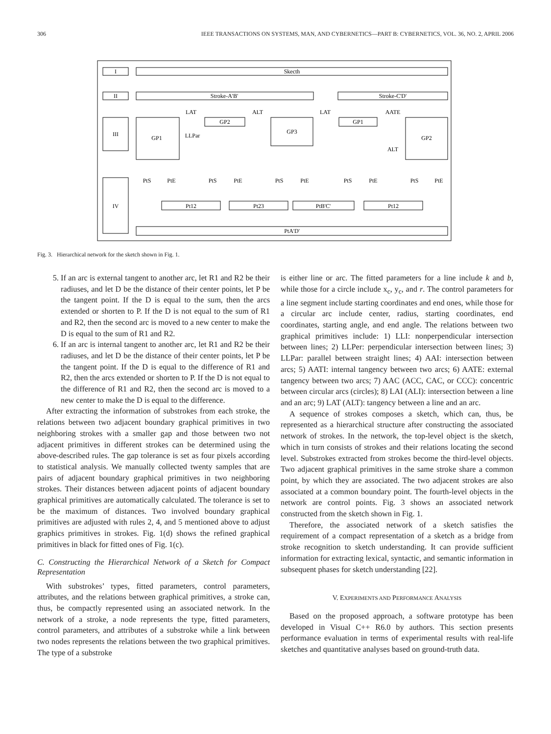306 IEEE TRANSACTIONS ON SYSTEMS, MAN, AND CYBERNETICS—PART B: CYBERNETICS, VOL. 36, NO. 2, APRIL 2006
I
Skecth
II
Stroke-A'B'
Stroke-C'D'
III
GP1
GP2
GP3
GP1
GP2
LAT
ALT
LAT
AATE
LLPar
ALT
PtS
PtE
PtS
PtE
PtS
PtE
PtS
PtE
PtS
PtE
IV
Pt12
Pt23
PtB'C'
Pt12
PtA'D'
Fig. 3. Hierarchical network for the sketch shown in Fig. 1.
5. If an arc is external tangent to another arc, let R1 and R2 be their radiuses, and let D be the distance of their center points, let P be the tangent point. If the D is equal to the sum, then the arcs extended or shorten to P. If the D is not equal to the sum of R1 and R2, then the second arc is moved to a new center to make the D is equal to the sum of R1 and R2.
6. If an arc is internal tangent to another arc, let R1 and R2 be their radiuses, and let D be the distance of their center points, let P be the tangent point. If the D is equal to the difference of R1 and R2, then the arcs extended or shorten to P. If the D is not equal to the difference of R1 and R2, then the second arc is moved to a new center to make the D is equal to the difference.
After extracting the information of substrokes from each stroke, the relations between two adjacent boundary graphical primitives in two neighboring strokes with a smaller gap and those between two not adjacent primitives in different strokes can be determined using the above-described rules. The gap tolerance is set as four pixels according to statistical analysis. We manually collected twenty samples that are pairs of adjacent boundary graphical primitives in two neighboring strokes. Their distances between adjacent points of adjacent boundary graphical primitives are automatically calculated. The tolerance is set to be the maximum of distances. Two involved boundary graphical primitives are adjusted with rules 2, 4, and 5 mentioned above to adjust graphics primitives in strokes. Fig. 1(d) shows the refined graphical primitives in black for fitted ones of Fig. 1(c).
C. Constructing the Hierarchical Network of a Sketch for Compact Representation
With substrokes’ types, fitted parameters, control parameters, attributes, and the relations between graphical primitives, a stroke can, thus, be compactly represented using an associated network. In the network of a stroke, a node represents the type, fitted parameters, control parameters, and attributes of a substroke while a link between two nodes represents the relations between the two graphical primitives. The type of a substroke
is either line or arc. The fitted parameters for a line include k and b, while those for a circle include x<sub>c</sub>, y<sub>c</sub>, and r. The control parameters for a line segment include starting coordinates and end ones, while those for a circular arc include center, radius, starting coordinates, end coordinates, starting angle, and end angle. The relations between two graphical primitives include: 1) LLI: nonperpendicular intersection between lines; 2) LLPer: perpendicular intersection between lines; 3) LLPar: parallel between straight lines; 4) AAI: intersection between arcs; 5) AATI: internal tangency between two arcs; 6) AATE: external tangency between two arcs; 7) AAC (ACC, CAC, or CCC): concentric between circular arcs (circles); 8) LAI (ALI): intersection between a line and an arc; 9) LAT (ALT): tangency between a line and an arc.
A sequence of strokes composes a sketch, which can, thus, be represented as a hierarchical structure after constructing the associated network of strokes. In the network, the top-level object is the sketch, which in turn consists of strokes and their relations locating the second level. Substrokes extracted from strokes become the third-level objects. Two adjacent graphical primitives in the same stroke share a common point, by which they are associated. The two adjacent strokes are also associated at a common boundary point. The fourth-level objects in the network are control points. Fig. 3 shows an associated network constructed from the sketch shown in Fig. 1.
Therefore, the associated network of a sketch satisfies the requirement of a compact representation of a sketch as a bridge from stroke recognition to sketch understanding. It can provide sufficient information for extracting lexical, syntactic, and semantic information in subsequent phases for sketch understanding [22].
V. EXPERIMENTS AND PERFORMANCE ANALYSIS
Based on the proposed approach, a software prototype has been developed in Visual C++ R6.0 by authors. This section presents performance evaluation in terms of experimental results with real-life sketches and quantitative analyses based on ground-truth data.